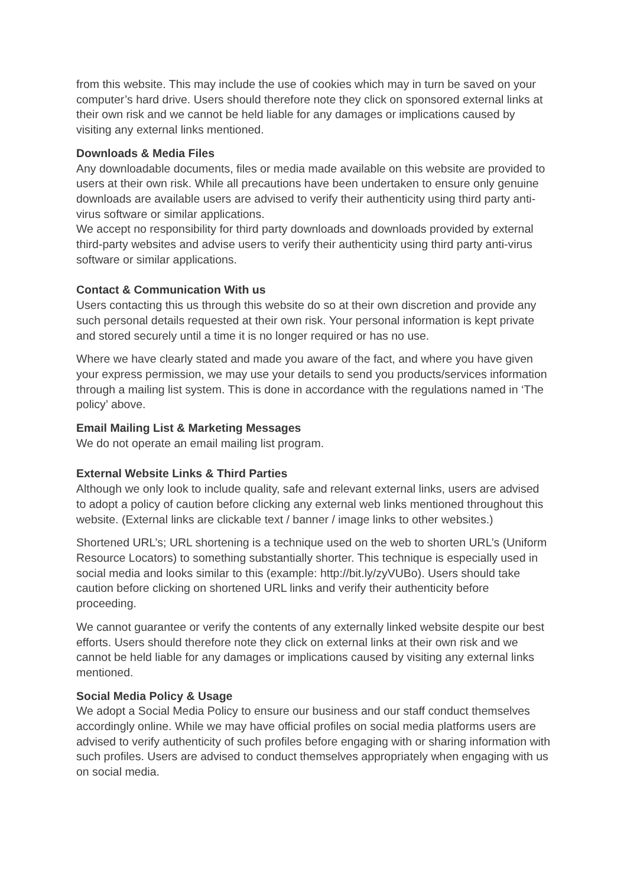from this website. This may include the use of cookies which may in turn be saved on your computer’s hard drive. Users should therefore note they click on sponsored external links at their own risk and we cannot be held liable for any damages or implications caused by visiting any external links mentioned.
Downloads & Media Files
Any downloadable documents, files or media made available on this website are provided to users at their own risk. While all precautions have been undertaken to ensure only genuine downloads are available users are advised to verify their authenticity using third party anti-virus software or similar applications.
We accept no responsibility for third party downloads and downloads provided by external third-party websites and advise users to verify their authenticity using third party anti-virus software or similar applications.
Contact & Communication With us
Users contacting this us through this website do so at their own discretion and provide any such personal details requested at their own risk. Your personal information is kept private and stored securely until a time it is no longer required or has no use.
Where we have clearly stated and made you aware of the fact, and where you have given your express permission, we may use your details to send you products/services information through a mailing list system. This is done in accordance with the regulations named in ‘The policy’ above.
Email Mailing List & Marketing Messages
We do not operate an email mailing list program.
External Website Links & Third Parties
Although we only look to include quality, safe and relevant external links, users are advised to adopt a policy of caution before clicking any external web links mentioned throughout this website. (External links are clickable text / banner / image links to other websites.)
Shortened URL’s; URL shortening is a technique used on the web to shorten URL’s (Uniform Resource Locators) to something substantially shorter. This technique is especially used in social media and looks similar to this (example: http://bit.ly/zyVUBo). Users should take caution before clicking on shortened URL links and verify their authenticity before proceeding.
We cannot guarantee or verify the contents of any externally linked website despite our best efforts. Users should therefore note they click on external links at their own risk and we cannot be held liable for any damages or implications caused by visiting any external links mentioned.
Social Media Policy & Usage
We adopt a Social Media Policy to ensure our business and our staff conduct themselves accordingly online. While we may have official profiles on social media platforms users are advised to verify authenticity of such profiles before engaging with or sharing information with such profiles. Users are advised to conduct themselves appropriately when engaging with us on social media.